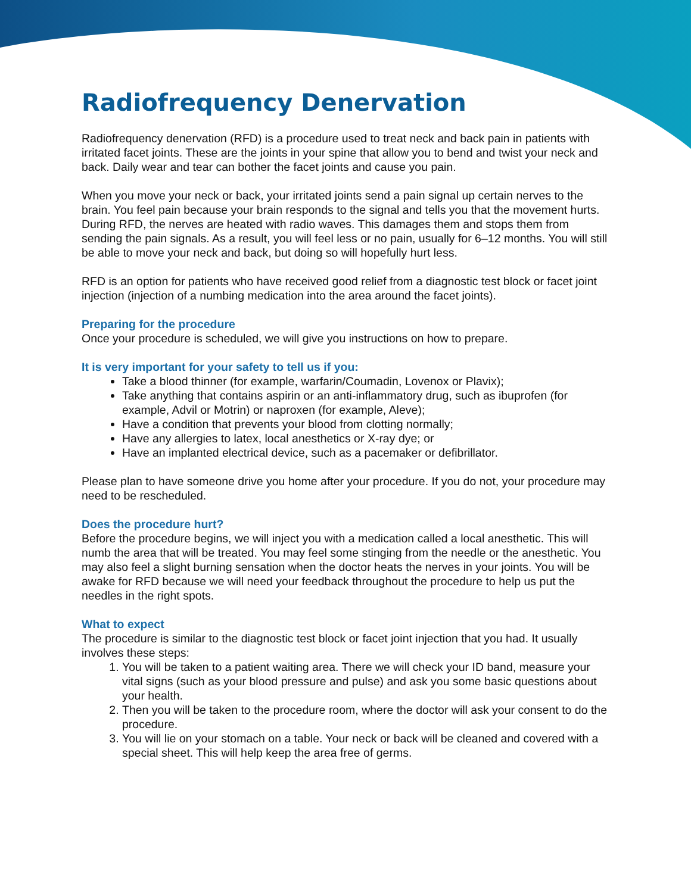Radiofrequency Denervation
Radiofrequency denervation (RFD) is a procedure used to treat neck and back pain in patients with irritated facet joints. These are the joints in your spine that allow you to bend and twist your neck and back. Daily wear and tear can bother the facet joints and cause you pain.
When you move your neck or back, your irritated joints send a pain signal up certain nerves to the brain. You feel pain because your brain responds to the signal and tells you that the movement hurts. During RFD, the nerves are heated with radio waves. This damages them and stops them from sending the pain signals. As a result, you will feel less or no pain, usually for 6–12 months. You will still be able to move your neck and back, but doing so will hopefully hurt less.
RFD is an option for patients who have received good relief from a diagnostic test block or facet joint injection (injection of a numbing medication into the area around the facet joints).
Preparing for the procedure
Once your procedure is scheduled, we will give you instructions on how to prepare.
It is very important for your safety to tell us if you:
Take a blood thinner (for example, warfarin/Coumadin, Lovenox or Plavix);
Take anything that contains aspirin or an anti-inflammatory drug, such as ibuprofen (for example, Advil or Motrin) or naproxen (for example, Aleve);
Have a condition that prevents your blood from clotting normally;
Have any allergies to latex, local anesthetics or X-ray dye; or
Have an implanted electrical device, such as a pacemaker or defibrillator.
Please plan to have someone drive you home after your procedure. If you do not, your procedure may need to be rescheduled.
Does the procedure hurt?
Before the procedure begins, we will inject you with a medication called a local anesthetic. This will numb the area that will be treated. You may feel some stinging from the needle or the anesthetic. You may also feel a slight burning sensation when the doctor heats the nerves in your joints. You will be awake for RFD because we will need your feedback throughout the procedure to help us put the needles in the right spots.
What to expect
The procedure is similar to the diagnostic test block or facet joint injection that you had. It usually involves these steps:
1. You will be taken to a patient waiting area. There we will check your ID band, measure your vital signs (such as your blood pressure and pulse) and ask you some basic questions about your health.
2. Then you will be taken to the procedure room, where the doctor will ask your consent to do the procedure.
3. You will lie on your stomach on a table. Your neck or back will be cleaned and covered with a special sheet. This will help keep the area free of germs.